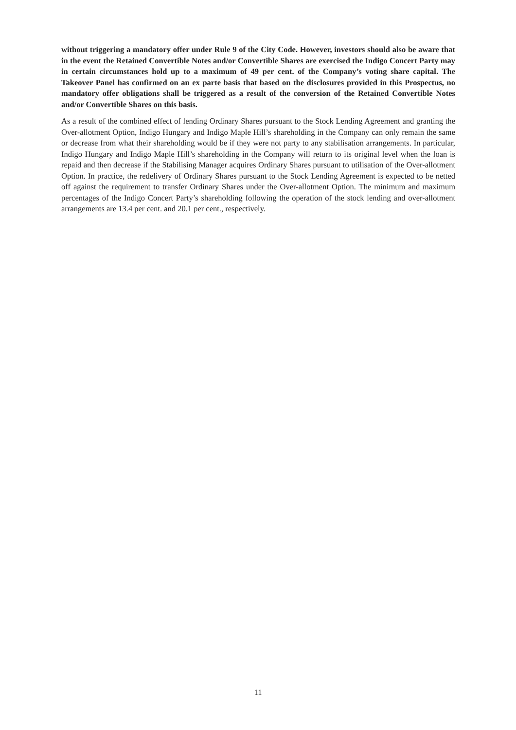without triggering a mandatory offer under Rule 9 of the City Code. However, investors should also be aware that in the event the Retained Convertible Notes and/or Convertible Shares are exercised the Indigo Concert Party may in certain circumstances hold up to a maximum of 49 per cent. of the Company’s voting share capital. The Takeover Panel has confirmed on an ex parte basis that based on the disclosures provided in this Prospectus, no mandatory offer obligations shall be triggered as a result of the conversion of the Retained Convertible Notes and/or Convertible Shares on this basis.
As a result of the combined effect of lending Ordinary Shares pursuant to the Stock Lending Agreement and granting the Over-allotment Option, Indigo Hungary and Indigo Maple Hill’s shareholding in the Company can only remain the same or decrease from what their shareholding would be if they were not party to any stabilisation arrangements. In particular, Indigo Hungary and Indigo Maple Hill’s shareholding in the Company will return to its original level when the loan is repaid and then decrease if the Stabilising Manager acquires Ordinary Shares pursuant to utilisation of the Over-allotment Option. In practice, the redelivery of Ordinary Shares pursuant to the Stock Lending Agreement is expected to be netted off against the requirement to transfer Ordinary Shares under the Over-allotment Option. The minimum and maximum percentages of the Indigo Concert Party’s shareholding following the operation of the stock lending and over-allotment arrangements are 13.4 per cent. and 20.1 per cent., respectively.
11